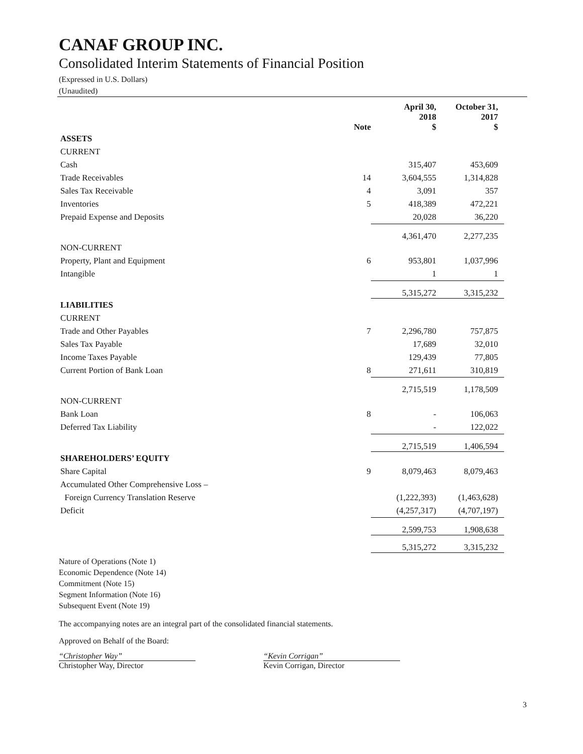CANAF GROUP INC.
Consolidated Interim Statements of Financial Position
(Expressed in U.S. Dollars)
(Unaudited)
| | Note | April 30, 2018 $ | October 31, 2017 $ |
| --- | --- | --- | --- |
| ASSETS | | | |
| CURRENT | | | |
| Cash | | 315,407 | 453,609 |
| Trade Receivables | 14 | 3,604,555 | 1,314,828 |
| Sales Tax Receivable | 4 | 3,091 | 357 |
| Inventories | 5 | 418,389 | 472,221 |
| Prepaid Expense and Deposits | | 20,028 | 36,220 |
| | | 4,361,470 | 2,277,235 |
| NON-CURRENT | | | |
| Property, Plant and Equipment | 6 | 953,801 | 1,037,996 |
| Intangible | | 1 | 1 |
| | | 5,315,272 | 3,315,232 |
| LIABILITIES | | | |
| CURRENT | | | |
| Trade and Other Payables | 7 | 2,296,780 | 757,875 |
| Sales Tax Payable | | 17,689 | 32,010 |
| Income Taxes Payable | | 129,439 | 77,805 |
| Current Portion of Bank Loan | 8 | 271,611 | 310,819 |
| | | 2,715,519 | 1,178,509 |
| NON-CURRENT | | | |
| Bank Loan | 8 | - | 106,063 |
| Deferred Tax Liability | | - | 122,022 |
| | | 2,715,519 | 1,406,594 |
| SHAREHOLDERS’ EQUITY | | | |
| Share Capital | 9 | 8,079,463 | 8,079,463 |
| Accumulated Other Comprehensive Loss – | | | |
| Foreign Currency Translation Reserve | | (1,222,393) | (1,463,628) |
| Deficit | | (4,257,317) | (4,707,197) |
| | | 2,599,753 | 1,908,638 |
| | | 5,315,272 | 3,315,232 |
Nature of Operations (Note 1)
Economic Dependence (Note 14)
Commitment (Note 15)
Segment Information (Note 16)
Subsequent Event (Note 19)
The accompanying notes are an integral part of the consolidated financial statements.
Approved on Behalf of the Board:
“Christopher Way”
Christopher Way, Director
“Kevin Corrigan”
Kevin Corrigan, Director
3